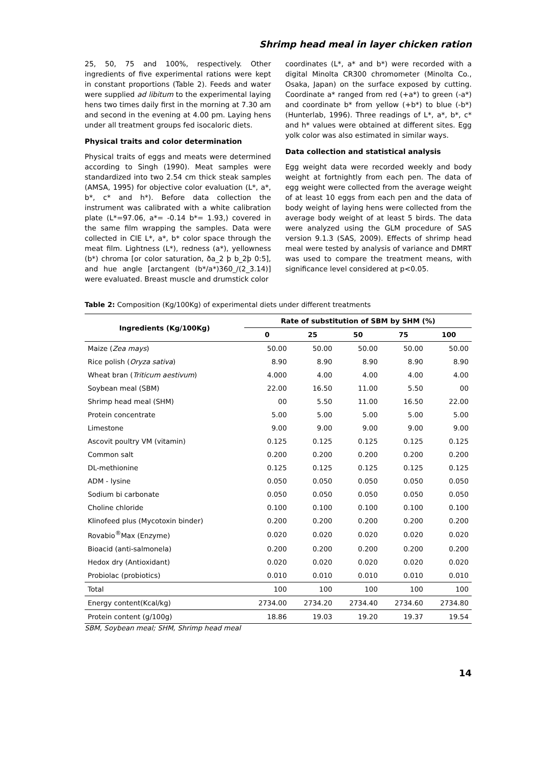Shrimp head meal in layer chicken ration
25, 50, 75 and 100%, respectively. Other ingredients of five experimental rations were kept in constant proportions (Table 2). Feeds and water were supplied ad libitum to the experimental laying hens two times daily first in the morning at 7.30 am and second in the evening at 4.00 pm. Laying hens under all treatment groups fed isocaloric diets.
Physical traits and color determination
Physical traits of eggs and meats were determined according to Singh (1990). Meat samples were standardized into two 2.54 cm thick steak samples (AMSA, 1995) for objective color evaluation (L*, a*, b*, c* and h*). Before data collection the instrument was calibrated with a white calibration plate (L*=97.06, a*= -0.14 b*= 1.93,) covered in the same film wrapping the samples. Data were collected in CIE L*, a*, b* color space through the meat film. Lightness (L*), redness (a*), yellowness (b*) chroma [or color saturation, ða_2 þ b_2þ 0:5], and hue angle [arctangent (b*/a*)360_/(2_3.14)] were evaluated. Breast muscle and drumstick color
coordinates (L*, a* and b*) were recorded with a digital Minolta CR300 chromometer (Minolta Co., Osaka, Japan) on the surface exposed by cutting. Coordinate a* ranged from red (+a*) to green (-a*) and coordinate b* from yellow (+b*) to blue (-b*) (Hunterlab, 1996). Three readings of L*, a*, b*, c* and h* values were obtained at different sites. Egg yolk color was also estimated in similar ways.
Data collection and statistical analysis
Egg weight data were recorded weekly and body weight at fortnightly from each pen. The data of egg weight were collected from the average weight of at least 10 eggs from each pen and the data of body weight of laying hens were collected from the average body weight of at least 5 birds. The data were analyzed using the GLM procedure of SAS version 9.1.3 (SAS, 2009). Effects of shrimp head meal were tested by analysis of variance and DMRT was used to compare the treatment means, with significance level considered at p<0.05.
Table 2: Composition (Kg/100Kg) of experimental diets under different treatments
| Ingredients (Kg/100Kg) | Rate of substitution of SBM by SHM (%) | | | | |
| --- | --- | --- | --- | --- | --- |
| | 0 | 25 | 50 | 75 | 100 |
| Maize ( Zea mays ) | 50.00 | 50.00 | 50.00 | 50.00 | 50.00 |
| Rice polish ( Oryza sativa ) | 8.90 | 8.90 | 8.90 | 8.90 | 8.90 |
| Wheat bran ( Triticum aestivum ) | 4.000 | 4.00 | 4.00 | 4.00 | 4.00 |
| Soybean meal (SBM) | 22.00 | 16.50 | 11.00 | 5.50 | 00 |
| Shrimp head meal (SHM) | 00 | 5.50 | 11.00 | 16.50 | 22.00 |
| Protein concentrate | 5.00 | 5.00 | 5.00 | 5.00 | 5.00 |
| Limestone | 9.00 | 9.00 | 9.00 | 9.00 | 9.00 |
| Ascovit poultry VM (vitamin) | 0.125 | 0.125 | 0.125 | 0.125 | 0.125 |
| Common salt | 0.200 | 0.200 | 0.200 | 0.200 | 0.200 |
| DL-methionine | 0.125 | 0.125 | 0.125 | 0.125 | 0.125 |
| ADM - lysine | 0.050 | 0.050 | 0.050 | 0.050 | 0.050 |
| Sodium bi carbonate | 0.050 | 0.050 | 0.050 | 0.050 | 0.050 |
| Choline chloride | 0.100 | 0.100 | 0.100 | 0.100 | 0.100 |
| Klinofeed plus (Mycotoxin binder) | 0.200 | 0.200 | 0.200 | 0.200 | 0.200 |
| Rovabio<sup>®</sup>Max (Enzyme) | 0.020 | 0.020 | 0.020 | 0.020 | 0.020 |
| Bioacid (anti-salmonela) | 0.200 | 0.200 | 0.200 | 0.200 | 0.200 |
| Hedox dry (Antioxidant) | 0.020 | 0.020 | 0.020 | 0.020 | 0.020 |
| Probiolac (probiotics) | 0.010 | 0.010 | 0.010 | 0.010 | 0.010 |
| Total | 100 | 100 | 100 | 100 | 100 |
| Energy content(Kcal/kg) | 2734.00 | 2734.20 | 2734.40 | 2734.60 | 2734.80 |
| Protein content (g/100g) | 18.86 | 19.03 | 19.20 | 19.37 | 19.54 |
SBM, Soybean meal; SHM, Shrimp head meal
14